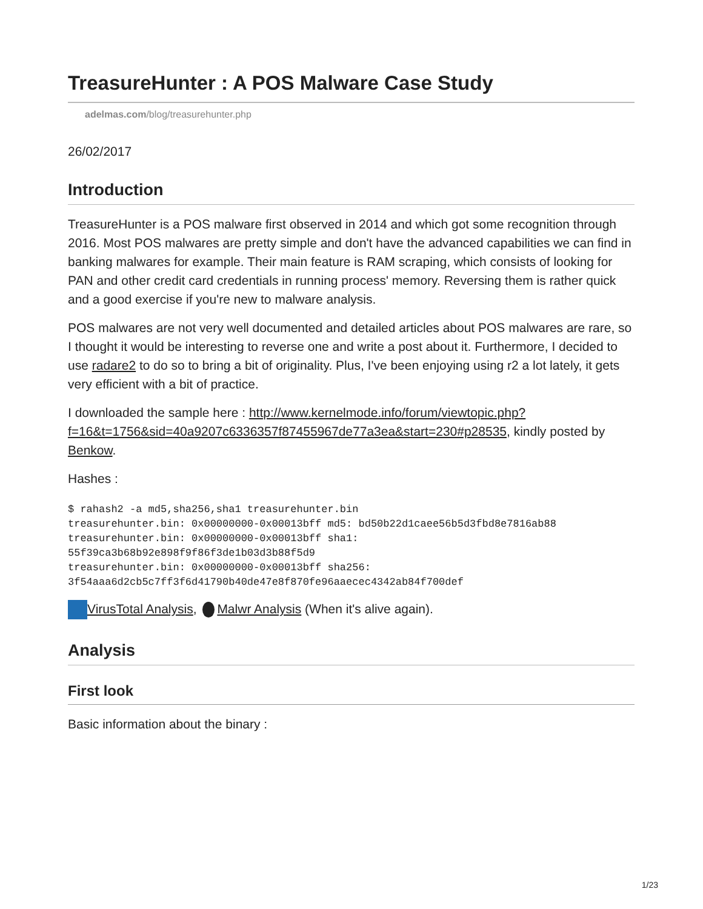TreasureHunter : A POS Malware Case Study
adelmas.com/blog/treasurehunter.php
26/02/2017
Introduction
TreasureHunter is a POS malware first observed in 2014 and which got some recognition through 2016. Most POS malwares are pretty simple and don't have the advanced capabilities we can find in banking malwares for example. Their main feature is RAM scraping, which consists of looking for PAN and other credit card credentials in running process' memory. Reversing them is rather quick and a good exercise if you're new to malware analysis.
POS malwares are not very well documented and detailed articles about POS malwares are rare, so I thought it would be interesting to reverse one and write a post about it. Furthermore, I decided to use radare2 to do so to bring a bit of originality. Plus, I've been enjoying using r2 a lot lately, it gets very efficient with a bit of practice.
I downloaded the sample here : http://www.kernelmode.info/forum/viewtopic.php?f=16&t=1756&sid=40a9207c6336357f87455967de77a3ea&start=230#p28535, kindly posted by Benkow.
Hashes :
$ rahash2 -a md5,sha256,sha1 treasurehunter.bin
treasurehunter.bin: 0x00000000-0x00013bff md5: bd50b22d1caee56b5d3fbd8e7816ab88
treasurehunter.bin: 0x00000000-0x00013bff sha1:
55f39ca3b68b92e898f9f86f3de1b03d3b88f5d9
treasurehunter.bin: 0x00000000-0x00013bff sha256:
3f54aaa6d2cb5c7ff3f6d41790b40de47e8f870fe96aaecec4342ab84f700def
VirusTotal Analysis, Malwr Analysis (When it's alive again).
Analysis
First look
Basic information about the binary :
1/23